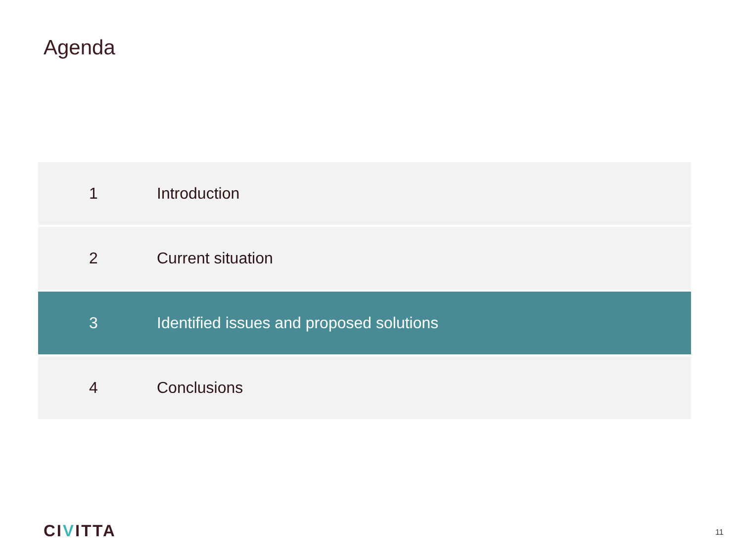Agenda
1 Introduction
2 Current situation
3
Identified issues and proposed solutions
4 Conclusions
CIVITTA 11